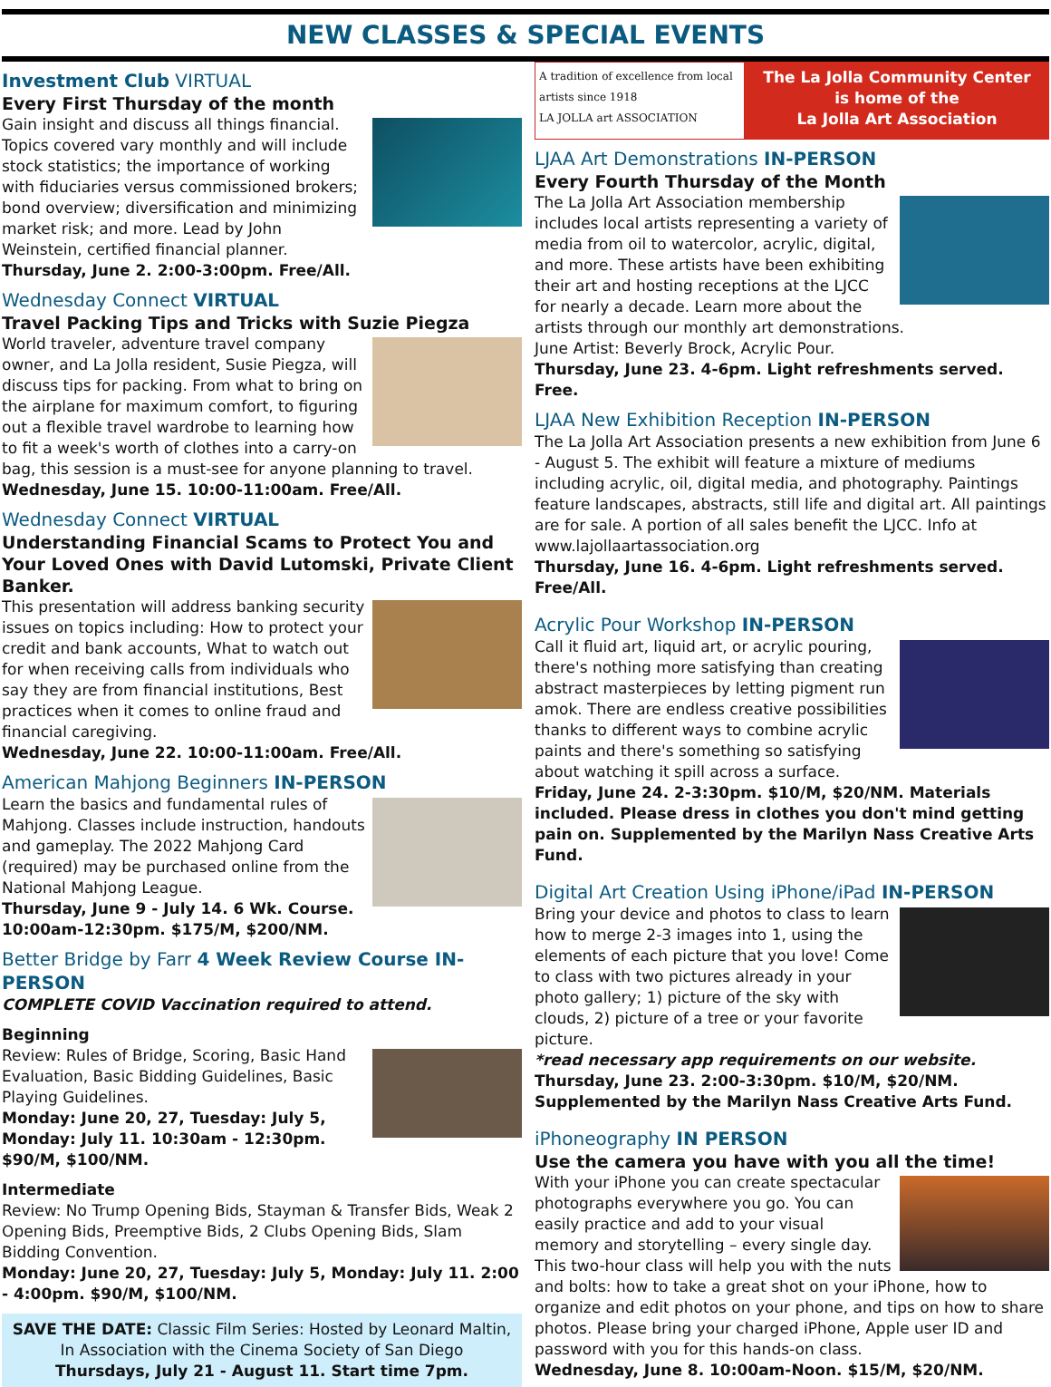NEW CLASSES & SPECIAL EVENTS
Investment Club VIRTUAL
Every First Thursday of the month
Gain insight and discuss all things financial. Topics covered vary monthly and will include stock statistics; the importance of working with fiduciaries versus commissioned brokers; bond overview; diversification and minimizing market risk; and more. Lead by John Weinstein, certified financial planner.
Thursday, June 2. 2:00-3:00pm. Free/All.
Wednesday Connect VIRTUAL
Travel Packing Tips and Tricks with Suzie Piegza
World traveler, adventure travel company owner, and La Jolla resident, Susie Piegza, will discuss tips for packing. From what to bring on the airplane for maximum comfort, to figuring out a flexible travel wardrobe to learning how to fit a week's worth of clothes into a carry-on bag, this session is a must-see for anyone planning to travel.
Wednesday, June 15. 10:00-11:00am. Free/All.
Wednesday Connect VIRTUAL
Understanding Financial Scams to Protect You and Your Loved Ones with David Lutomski, Private Client Banker.
This presentation will address banking security issues on topics including: How to protect your credit and bank accounts, What to watch out for when receiving calls from individuals who say they are from financial institutions, Best practices when it comes to online fraud and financial caregiving.
Wednesday, June 22. 10:00-11:00am. Free/All.
American Mahjong Beginners IN-PERSON
Learn the basics and fundamental rules of Mahjong. Classes include instruction, handouts and gameplay. The 2022 Mahjong Card (required) may be purchased online from the National Mahjong League.
Thursday, June 9 - July 14. 6 Wk. Course. 10:00am-12:30pm. $175/M, $200/NM.
Better Bridge by Farr 4 Week Review Course IN-PERSON
COMPLETE COVID Vaccination required to attend.
Beginning
Review: Rules of Bridge, Scoring, Basic Hand Evaluation, Basic Bidding Guidelines, Basic Playing Guidelines.
Monday: June 20, 27, Tuesday: July 5, Monday: July 11. 10:30am - 12:30pm. $90/M, $100/NM.
Intermediate
Review: No Trump Opening Bids, Stayman & Transfer Bids, Weak 2 Opening Bids, Preemptive Bids, 2 Clubs Opening Bids, Slam Bidding Convention.
Monday: June 20, 27, Tuesday: July 5, Monday: July 11. 2:00 - 4:00pm. $90/M, $100/NM.
SAVE THE DATE: Classic Film Series: Hosted by Leonard Maltin, In Association with the Cinema Society of San Diego
Thursdays, July 21 - August 11. Start time 7pm.
A tradition of excellence from local artists since 1918
LA JOLLA art ASSOCIATION
The La Jolla Community Center
is home of the
La Jolla Art Association
LJAA Art Demonstrations IN-PERSON
Every Fourth Thursday of the Month
The La Jolla Art Association membership includes local artists representing a variety of media from oil to watercolor, acrylic, digital, and more. These artists have been exhibiting their art and hosting receptions at the LJCC for nearly a decade. Learn more about the artists through our monthly art demonstrations.
June Artist: Beverly Brock, Acrylic Pour.
Thursday, June 23. 4-6pm. Light refreshments served. Free.
LJAA New Exhibition Reception IN-PERSON
The La Jolla Art Association presents a new exhibition from June 6 - August 5. The exhibit will feature a mixture of mediums including acrylic, oil, digital media, and photography. Paintings feature landscapes, abstracts, still life and digital art. All paintings are for sale. A portion of all sales benefit the LJCC. Info at www.lajollaartassociation.org
Thursday, June 16. 4-6pm. Light refreshments served. Free/All.
Acrylic Pour Workshop IN-PERSON
Call it fluid art, liquid art, or acrylic pouring, there's nothing more satisfying than creating abstract masterpieces by letting pigment run amok. There are endless creative possibilities thanks to different ways to combine acrylic paints and there's something so satisfying about watching it spill across a surface.
Friday, June 24. 2-3:30pm. $10/M, $20/NM. Materials included. Please dress in clothes you don't mind getting pain on. Supplemented by the Marilyn Nass Creative Arts Fund.
Digital Art Creation Using iPhone/iPad IN-PERSON
Bring your device and photos to class to learn how to merge 2-3 images into 1, using the elements of each picture that you love! Come to class with two pictures already in your photo gallery; 1) picture of the sky with clouds, 2) picture of a tree or your favorite picture.
*read necessary app requirements on our website.
Thursday, June 23. 2:00-3:30pm. $10/M, $20/NM. Supplemented by the Marilyn Nass Creative Arts Fund.
iPhoneography IN PERSON
Use the camera you have with you all the time!
With your iPhone you can create spectacular photographs everywhere you go. You can easily practice and add to your visual memory and storytelling – every single day. This two-hour class will help you with the nuts and bolts: how to take a great shot on your iPhone, how to organize and edit photos on your phone, and tips on how to share photos. Please bring your charged iPhone, Apple user ID and password with you for this hands-on class.
Wednesday, June 8. 10:00am-Noon. $15/M, $20/NM.